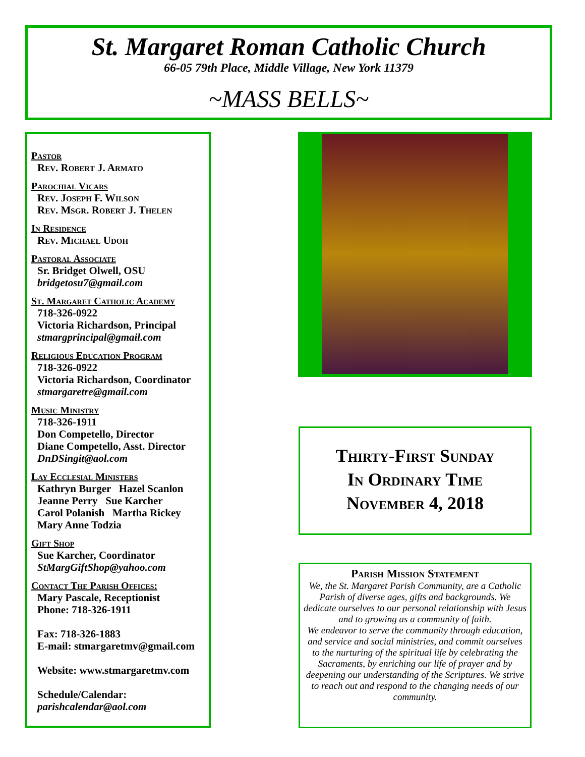St. Margaret Roman Catholic Church
66-05 79th Place, Middle Village, New York 11379
~MASS BELLS~
Pastor
Rev. Robert J. Armato
Parochial Vicars
Rev. Joseph F. Wilson
Rev. Msgr. Robert J. Thelen
In Residence
Rev. Michael Udoh
Pastoral Associate
Sr. Bridget Olwell, OSU
bridgetosu7@gmail.com
St. Margaret Catholic Academy
718-326-0922
Victoria Richardson, Principal
stmargprincipal@gmail.com
Religious Education Program
718-326-0922
Victoria Richardson, Coordinator
stmargaretre@gmail.com
Music Ministry
718-326-1911
Don Competello, Director
Diane Competello, Asst. Director
DnDSingit@aol.com
Lay Ecclesial Ministers
Kathryn Burger Hazel Scanlon
Jeanne Perry Sue Karcher
Carol Polanish Martha Rickey
Mary Anne Todzia
Gift Shop
Sue Karcher, Coordinator
StMargGiftShop@yahoo.com
Contact The Parish Offices:
Mary Pascale, Receptionist
Phone: 718-326-1911
Fax: 718-326-1883
E-mail: stmargaretmv@gmail.com
Website: www.stmargaretmv.com
Schedule/Calendar:
parishcalendar@aol.com
Thirty-First Sunday
In Ordinary Time
November 4, 2018
Parish Mission Statement
We, the St. Margaret Parish Community, are a Catholic Parish of diverse ages, gifts and backgrounds. We dedicate ourselves to our personal relationship with Jesus and to growing as a community of faith.
We endeavor to serve the community through education, and service and social ministries, and commit ourselves to the nurturing of the spiritual life by celebrating the Sacraments, by enriching our life of prayer and by deepening our understanding of the Scriptures. We strive to reach out and respond to the changing needs of our community.